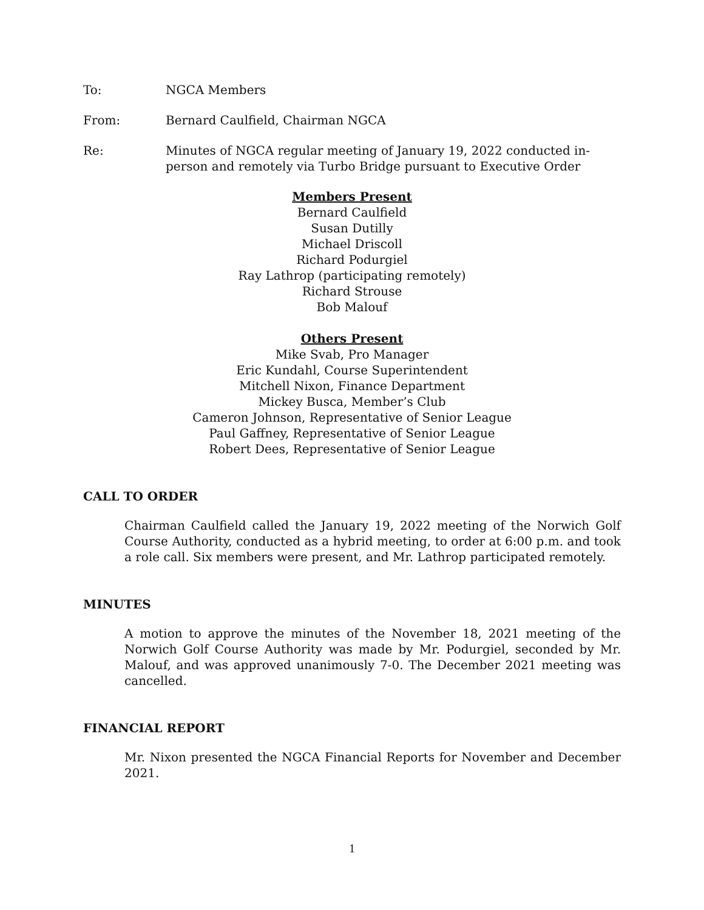To: NGCA Members
From: Bernard Caulfield, Chairman NGCA
Re: Minutes of NGCA regular meeting of January 19, 2022 conducted in-person and remotely via Turbo Bridge pursuant to Executive Order
Members Present
Bernard Caulfield
Susan Dutilly
Michael Driscoll
Richard Podurgiel
Ray Lathrop (participating remotely)
Richard Strouse
Bob Malouf
Others Present
Mike Svab, Pro Manager
Eric Kundahl, Course Superintendent
Mitchell Nixon, Finance Department
Mickey Busca, Member’s Club
Cameron Johnson, Representative of Senior League
Paul Gaffney, Representative of Senior League
Robert Dees, Representative of Senior League
CALL TO ORDER
Chairman Caulfield called the January 19, 2022 meeting of the Norwich Golf Course Authority, conducted as a hybrid meeting, to order at 6:00 p.m. and took a role call. Six members were present, and Mr. Lathrop participated remotely.
MINUTES
A motion to approve the minutes of the November 18, 2021 meeting of the Norwich Golf Course Authority was made by Mr. Podurgiel, seconded by Mr. Malouf, and was approved unanimously 7-0. The December 2021 meeting was cancelled.
FINANCIAL REPORT
Mr. Nixon presented the NGCA Financial Reports for November and December 2021.
1